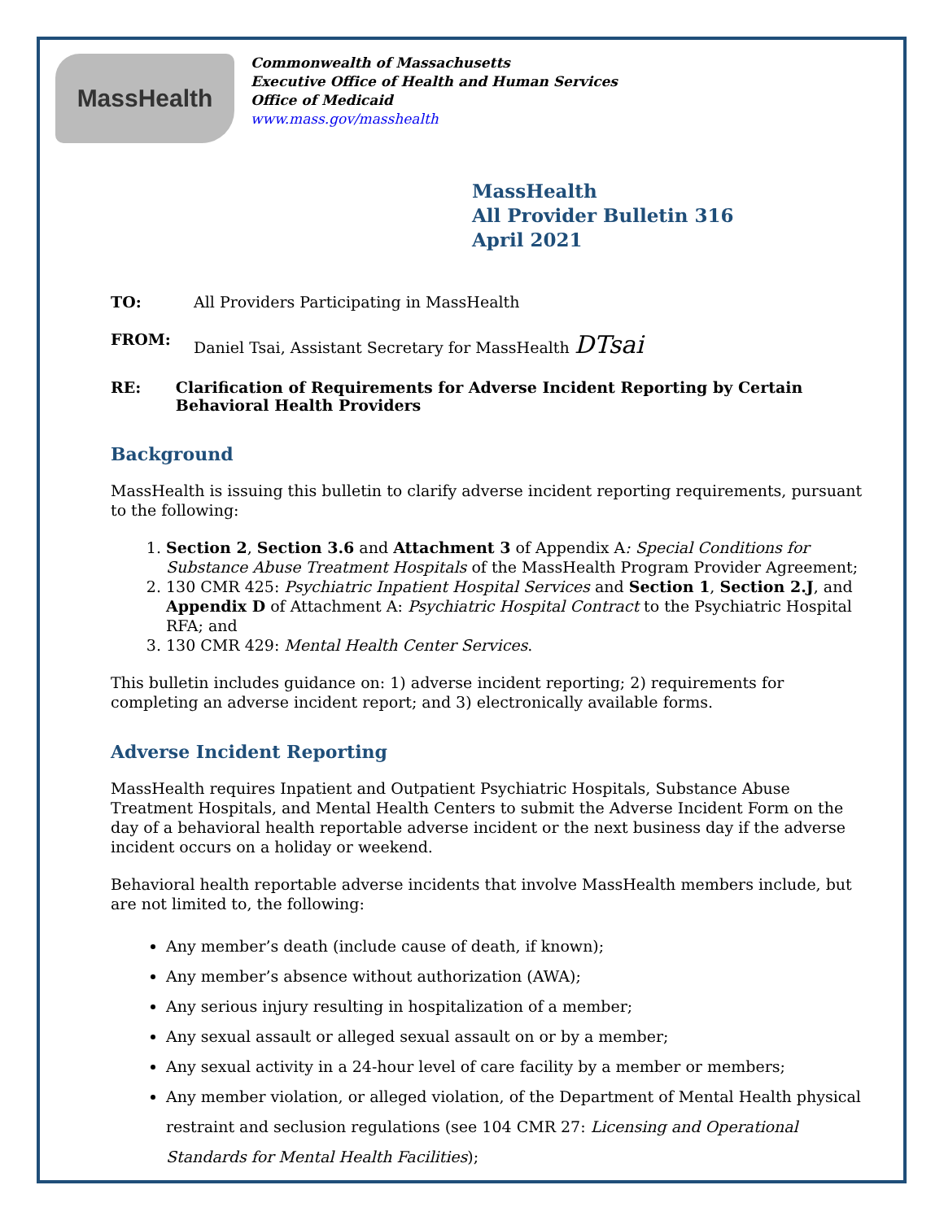MassHealth
Commonwealth of Massachusetts
Executive Office of Health and Human Services
Office of Medicaid
www.mass.gov/masshealth
MassHealth
All Provider Bulletin 316
April 2021
TO: All Providers Participating in MassHealth
FROM: Daniel Tsai, Assistant Secretary for MassHealth DTsai
RE: Clarification of Requirements for Adverse Incident Reporting by Certain Behavioral Health Providers
Background
MassHealth is issuing this bulletin to clarify adverse incident reporting requirements, pursuant to the following:
1. Section 2, Section 3.6 and Attachment 3 of Appendix A: Special Conditions for Substance Abuse Treatment Hospitals of the MassHealth Program Provider Agreement;
2. 130 CMR 425: Psychiatric Inpatient Hospital Services and Section 1, Section 2.J, and Appendix D of Attachment A: Psychiatric Hospital Contract to the Psychiatric Hospital RFA; and
3. 130 CMR 429: Mental Health Center Services.
This bulletin includes guidance on: 1) adverse incident reporting; 2) requirements for completing an adverse incident report; and 3) electronically available forms.
Adverse Incident Reporting
MassHealth requires Inpatient and Outpatient Psychiatric Hospitals, Substance Abuse Treatment Hospitals, and Mental Health Centers to submit the Adverse Incident Form on the day of a behavioral health reportable adverse incident or the next business day if the adverse incident occurs on a holiday or weekend.
Behavioral health reportable adverse incidents that involve MassHealth members include, but are not limited to, the following:
Any member’s death (include cause of death, if known);
Any member’s absence without authorization (AWA);
Any serious injury resulting in hospitalization of a member;
Any sexual assault or alleged sexual assault on or by a member;
Any sexual activity in a 24-hour level of care facility by a member or members;
Any member violation, or alleged violation, of the Department of Mental Health physical restraint and seclusion regulations (see 104 CMR 27: Licensing and Operational Standards for Mental Health Facilities);